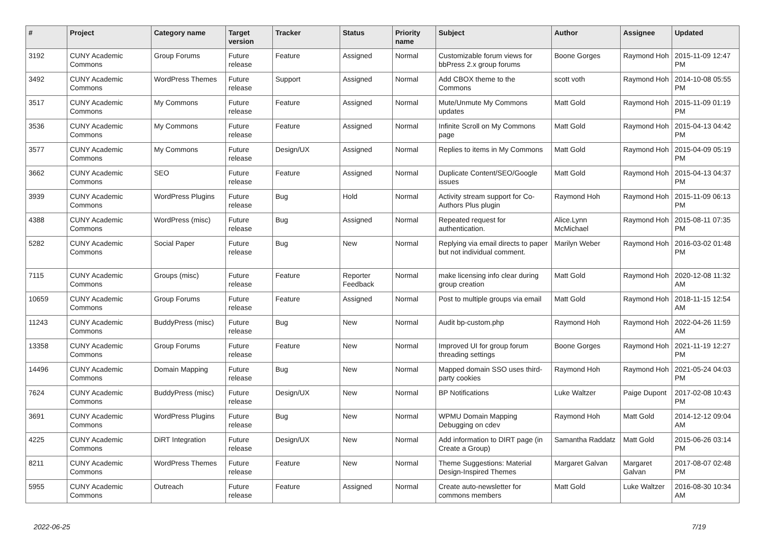| # | Project | Category name | Target version | Tracker | Status | Priority name | Subject | Author | Assignee | Updated |
| --- | --- | --- | --- | --- | --- | --- | --- | --- | --- | --- |
| 3192 | CUNY Academic Commons | Group Forums | Future release | Feature | Assigned | Normal | Customizable forum views for bbPress 2.x group forums | Boone Gorges | Raymond Hoh | 2015-11-09 12:47 PM |
| 3492 | CUNY Academic Commons | WordPress Themes | Future release | Support | Assigned | Normal | Add CBOX theme to the Commons | scott voth | Raymond Hoh | 2014-10-08 05:55 PM |
| 3517 | CUNY Academic Commons | My Commons | Future release | Feature | Assigned | Normal | Mute/Unmute My Commons updates | Matt Gold | Raymond Hoh | 2015-11-09 01:19 PM |
| 3536 | CUNY Academic Commons | My Commons | Future release | Feature | Assigned | Normal | Infinite Scroll on My Commons page | Matt Gold | Raymond Hoh | 2015-04-13 04:42 PM |
| 3577 | CUNY Academic Commons | My Commons | Future release | Design/UX | Assigned | Normal | Replies to items in My Commons | Matt Gold | Raymond Hoh | 2015-04-09 05:19 PM |
| 3662 | CUNY Academic Commons | SEO | Future release | Feature | Assigned | Normal | Duplicate Content/SEO/Google issues | Matt Gold | Raymond Hoh | 2015-04-13 04:37 PM |
| 3939 | CUNY Academic Commons | WordPress Plugins | Future release | Bug | Hold | Normal | Activity stream support for Co-Authors Plus plugin | Raymond Hoh | Raymond Hoh | 2015-11-09 06:13 PM |
| 4388 | CUNY Academic Commons | WordPress (misc) | Future release | Bug | Assigned | Normal | Repeated request for authentication. | Alice.Lynn McMichael | Raymond Hoh | 2015-08-11 07:35 PM |
| 5282 | CUNY Academic Commons | Social Paper | Future release | Bug | New | Normal | Replying via email directs to paper but not individual comment. | Marilyn Weber | Raymond Hoh | 2016-03-02 01:48 PM |
| 7115 | CUNY Academic Commons | Groups (misc) | Future release | Feature | Reporter Feedback | Normal | make licensing info clear during group creation | Matt Gold | Raymond Hoh | 2020-12-08 11:32 AM |
| 10659 | CUNY Academic Commons | Group Forums | Future release | Feature | Assigned | Normal | Post to multiple groups via email | Matt Gold | Raymond Hoh | 2018-11-15 12:54 AM |
| 11243 | CUNY Academic Commons | BuddyPress (misc) | Future release | Bug | New | Normal | Audit bp-custom.php | Raymond Hoh | Raymond Hoh | 2022-04-26 11:59 AM |
| 13358 | CUNY Academic Commons | Group Forums | Future release | Feature | New | Normal | Improved UI for group forum threading settings | Boone Gorges | Raymond Hoh | 2021-11-19 12:27 PM |
| 14496 | CUNY Academic Commons | Domain Mapping | Future release | Bug | New | Normal | Mapped domain SSO uses third-party cookies | Raymond Hoh | Raymond Hoh | 2021-05-24 04:03 PM |
| 7624 | CUNY Academic Commons | BuddyPress (misc) | Future release | Design/UX | New | Normal | BP Notifications | Luke Waltzer | Paige Dupont | 2017-02-08 10:43 PM |
| 3691 | CUNY Academic Commons | WordPress Plugins | Future release | Bug | New | Normal | WPMU Domain Mapping Debugging on cdev | Raymond Hoh | Matt Gold | 2014-12-12 09:04 AM |
| 4225 | CUNY Academic Commons | DiRT Integration | Future release | Design/UX | New | Normal | Add information to DIRT page (in Create a Group) | Samantha Raddatz | Matt Gold | 2015-06-26 03:14 PM |
| 8211 | CUNY Academic Commons | WordPress Themes | Future release | Feature | New | Normal | Theme Suggestions: Material Design-Inspired Themes | Margaret Galvan | Margaret Galvan | 2017-08-07 02:48 PM |
| 5955 | CUNY Academic Commons | Outreach | Future release | Feature | Assigned | Normal | Create auto-newsletter for commons members | Matt Gold | Luke Waltzer | 2016-08-30 10:34 AM |
2022-06-25 7/19